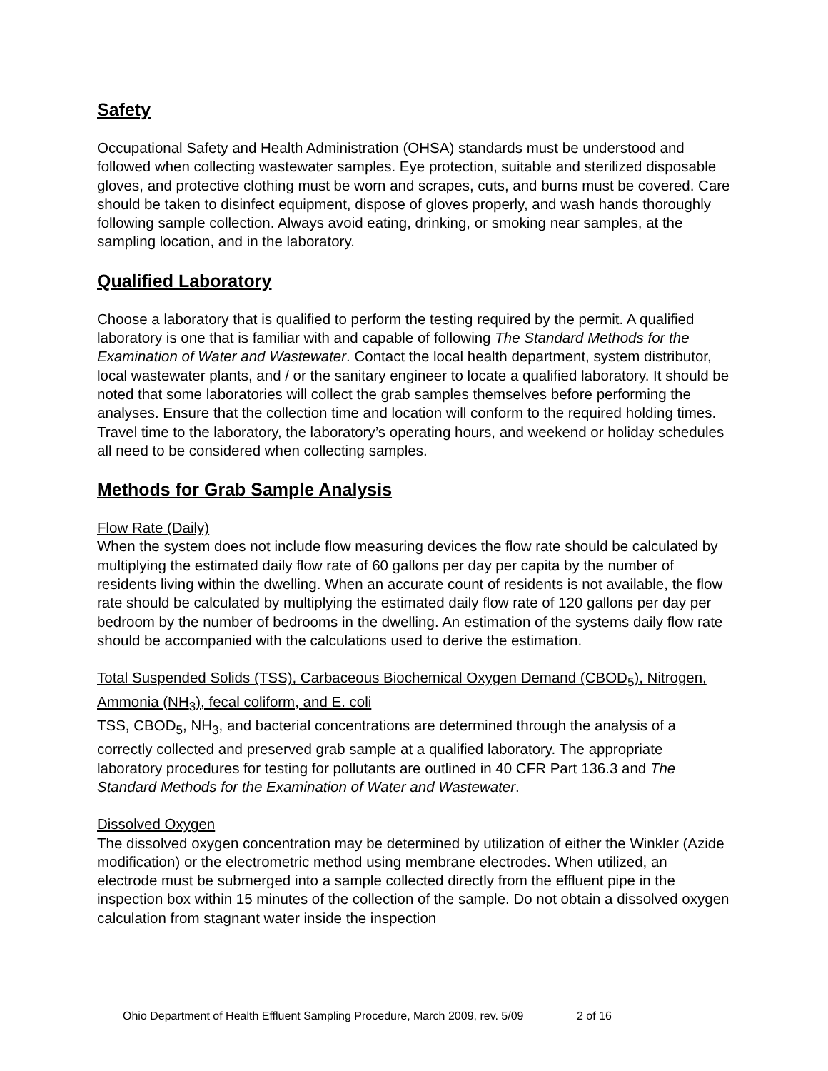Safety
Occupational Safety and Health Administration (OHSA) standards must be understood and followed when collecting wastewater samples. Eye protection, suitable and sterilized disposable gloves, and protective clothing must be worn and scrapes, cuts, and burns must be covered. Care should be taken to disinfect equipment, dispose of gloves properly, and wash hands thoroughly following sample collection. Always avoid eating, drinking, or smoking near samples, at the sampling location, and in the laboratory.
Qualified Laboratory
Choose a laboratory that is qualified to perform the testing required by the permit. A qualified laboratory is one that is familiar with and capable of following The Standard Methods for the Examination of Water and Wastewater. Contact the local health department, system distributor, local wastewater plants, and / or the sanitary engineer to locate a qualified laboratory. It should be noted that some laboratories will collect the grab samples themselves before performing the analyses. Ensure that the collection time and location will conform to the required holding times. Travel time to the laboratory, the laboratory’s operating hours, and weekend or holiday schedules all need to be considered when collecting samples.
Methods for Grab Sample Analysis
Flow Rate (Daily)
When the system does not include flow measuring devices the flow rate should be calculated by multiplying the estimated daily flow rate of 60 gallons per day per capita by the number of residents living within the dwelling. When an accurate count of residents is not available, the flow rate should be calculated by multiplying the estimated daily flow rate of 120 gallons per day per bedroom by the number of bedrooms in the dwelling. An estimation of the systems daily flow rate should be accompanied with the calculations used to derive the estimation.
Total Suspended Solids (TSS), Carbaceous Biochemical Oxygen Demand (CBOD<sub>5</sub>), Nitrogen, Ammonia (NH<sub>3</sub>), fecal coliform, and E. coli
TSS, CBOD<sub>5</sub>, NH<sub>3</sub>, and bacterial concentrations are determined through the analysis of a correctly collected and preserved grab sample at a qualified laboratory. The appropriate laboratory procedures for testing for pollutants are outlined in 40 CFR Part 136.3 and The Standard Methods for the Examination of Water and Wastewater.
Dissolved Oxygen
The dissolved oxygen concentration may be determined by utilization of either the Winkler (Azide modification) or the electrometric method using membrane electrodes. When utilized, an electrode must be submerged into a sample collected directly from the effluent pipe in the inspection box within 15 minutes of the collection of the sample. Do not obtain a dissolved oxygen calculation from stagnant water inside the inspection
Ohio Department of Health Effluent Sampling Procedure, March 2009, rev. 5/09 2 of 16